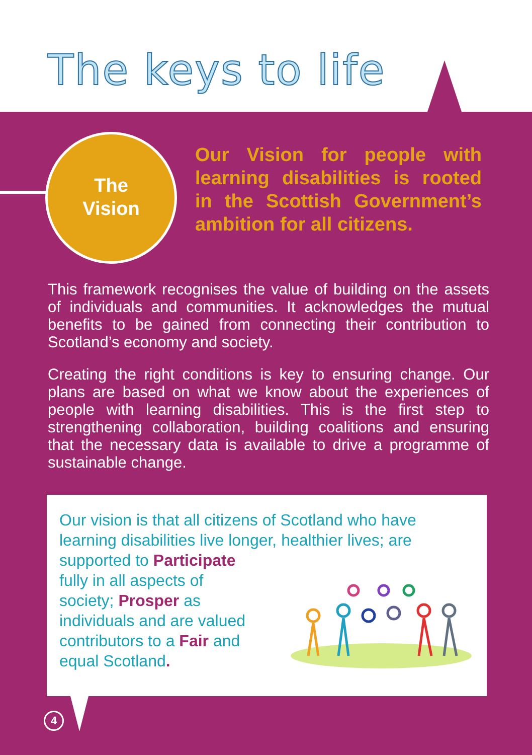The keys to life
The
Vision
Our Vision for people with learning disabilities is rooted in the Scottish Government’s ambition for all citizens.
This framework recognises the value of building on the assets of individuals and communities. It acknowledges the mutual benefits to be gained from connecting their contribution to Scotland’s economy and society.
Creating the right conditions is key to ensuring change. Our plans are based on what we know about the experiences of people with learning disabilities. This is the first step to strengthening collaboration, building coalitions and ensuring that the necessary data is available to drive a programme of sustainable change.
Our vision is that all citizens of Scotland who have learning disabilities live longer, healthier lives; are supported to Participate
fully in all aspects of
society; Prosper as
individuals and are valued
contributors to a Fair and
equal Scotland.
4